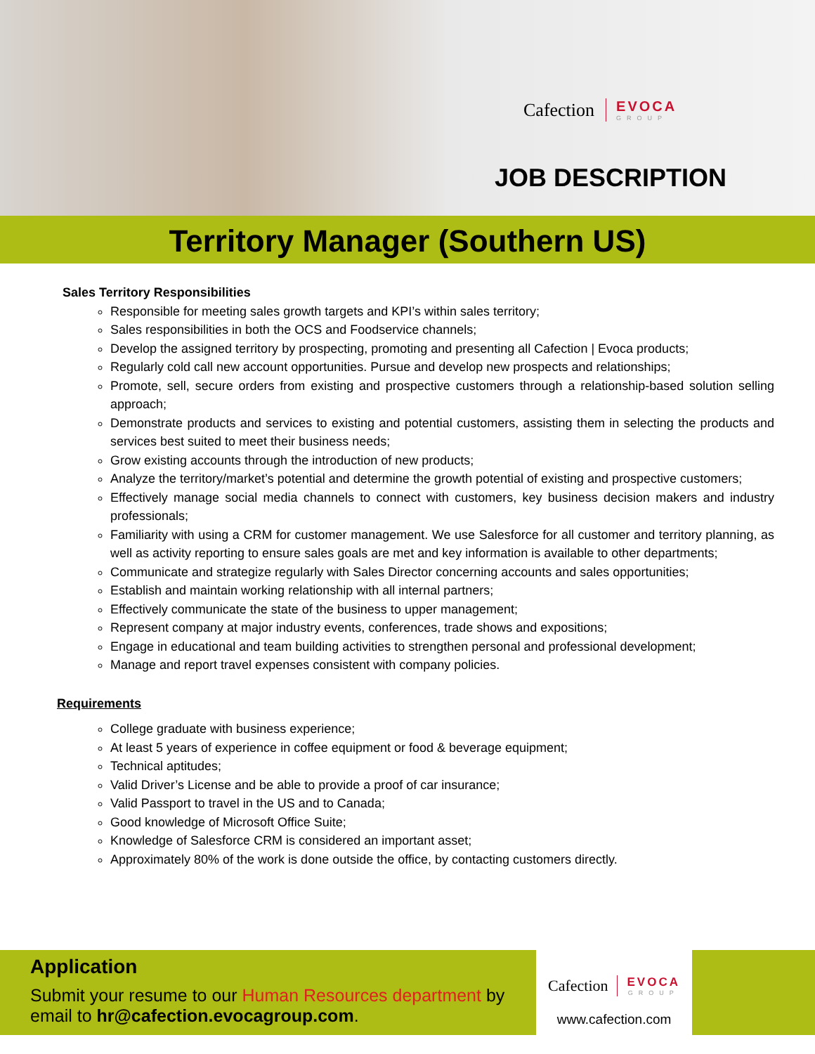Cafection EVOCA
GROUP
JOB DESCRIPTION
Territory Manager (Southern US)
Sales Territory Responsibilities
Responsible for meeting sales growth targets and KPI’s within sales territory;
Sales responsibilities in both the OCS and Foodservice channels;
Develop the assigned territory by prospecting, promoting and presenting all Cafection | Evoca products;
Regularly cold call new account opportunities. Pursue and develop new prospects and relationships;
Promote, sell, secure orders from existing and prospective customers through a relationship-based solution selling approach;
Demonstrate products and services to existing and potential customers, assisting them in selecting the products and services best suited to meet their business needs;
Grow existing accounts through the introduction of new products;
Analyze the territory/market’s potential and determine the growth potential of existing and prospective customers;
Effectively manage social media channels to connect with customers, key business decision makers and industry professionals;
Familiarity with using a CRM for customer management. We use Salesforce for all customer and territory planning, as well as activity reporting to ensure sales goals are met and key information is available to other departments;
Communicate and strategize regularly with Sales Director concerning accounts and sales opportunities;
Establish and maintain working relationship with all internal partners;
Effectively communicate the state of the business to upper management;
Represent company at major industry events, conferences, trade shows and expositions;
Engage in educational and team building activities to strengthen personal and professional development;
Manage and report travel expenses consistent with company policies.
Requirements
College graduate with business experience;
At least 5 years of experience in coffee equipment or food & beverage equipment;
Technical aptitudes;
Valid Driver’s License and be able to provide a proof of car insurance;
Valid Passport to travel in the US and to Canada;
Good knowledge of Microsoft Office Suite;
Knowledge of Salesforce CRM is considered an important asset;
Approximately 80% of the work is done outside the office, by contacting customers directly.
Application
Submit your resume to our Human Resources department by email to hr@cafection.evocagroup.com.
Cafection EVOCA
GROUP
www.cafection.com